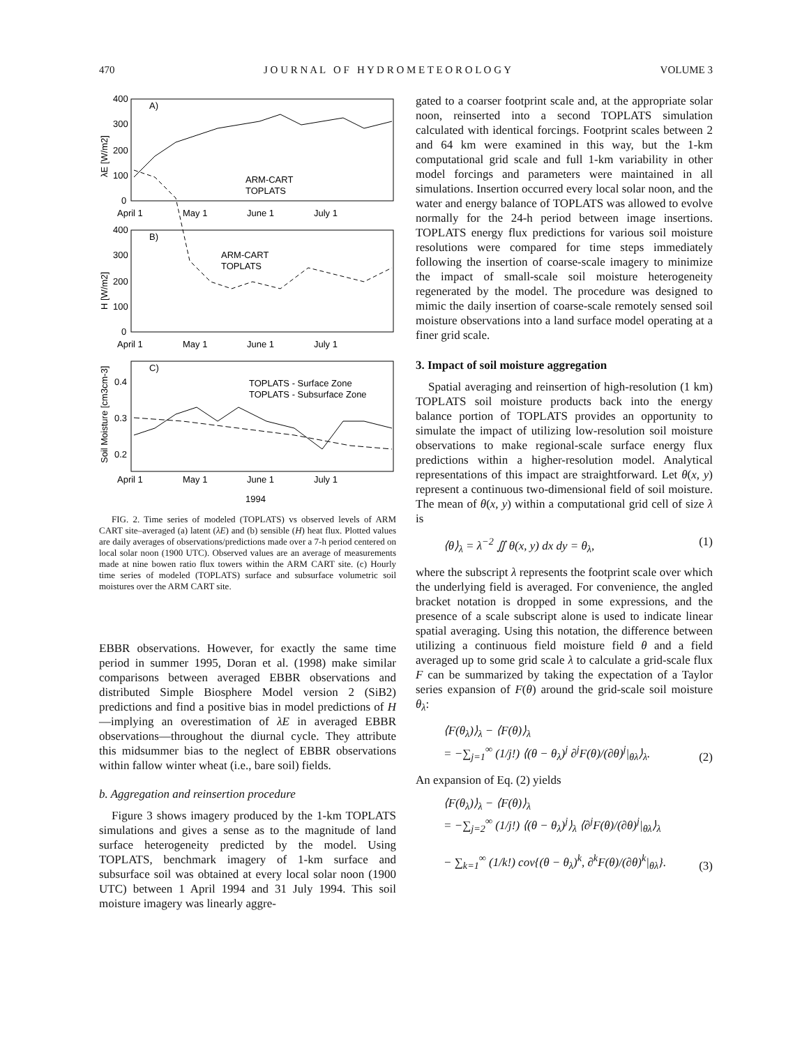470 J O U R N A L O F H Y D R O M E T E O R O L O G Y VOLUME 3
ARM-CART
TOPLATS
ARM-CART
TOPLATS
TOPLATS - Surface Zone
TOPLATS - Subsurface Zone
A)
B)
C)
400
300
200
100
0
April 1
May 1
June 1
July 1
400
300
200
100
0
April 1
May 1
June 1
July 1
0.4
0.3
0.2
April 1
May 1
June 1
July 1
1994
λE [W/m2]
H [W/m2]
Soil Moisture [cm3cm-3]
FIG. 2. Time series of modeled (TOPLATS) vs observed levels of ARM CART site–averaged (a) latent (λE) and (b) sensible (H) heat flux. Plotted values are daily averages of observations/predictions made over a 7-h period centered on local solar noon (1900 UTC). Observed values are an average of measurements made at nine bowen ratio flux towers within the ARM CART site. (c) Hourly time series of modeled (TOPLATS) surface and subsurface volumetric soil moistures over the ARM CART site.
EBBR observations. However, for exactly the same time period in summer 1995, Doran et al. (1998) make similar comparisons between averaged EBBR observations and distributed Simple Biosphere Model version 2 (SiB2) predictions and find a positive bias in model predictions of H—implying an overestimation of λE in averaged EBBR observations—throughout the diurnal cycle. They attribute this midsummer bias to the neglect of EBBR observations within fallow winter wheat (i.e., bare soil) fields.
b. Aggregation and reinsertion procedure
Figure 3 shows imagery produced by the 1-km TOPLATS simulations and gives a sense as to the magnitude of land surface heterogeneity predicted by the model. Using TOPLATS, benchmark imagery of 1-km surface and subsurface soil was obtained at every local solar noon (1900 UTC) between 1 April 1994 and 31 July 1994. This soil moisture imagery was linearly aggre-
gated to a coarser footprint scale and, at the appropriate solar noon, reinserted into a second TOPLATS simulation calculated with identical forcings. Footprint scales between 2 and 64 km were examined in this way, but the 1-km computational grid scale and full 1-km variability in other model forcings and parameters were maintained in all simulations. Insertion occurred every local solar noon, and the water and energy balance of TOPLATS was allowed to evolve normally for the 24-h period between image insertions. TOPLATS energy flux predictions for various soil moisture resolutions were compared for time steps immediately following the insertion of coarse-scale imagery to minimize the impact of small-scale soil moisture heterogeneity regenerated by the model. The procedure was designed to mimic the daily insertion of coarse-scale remotely sensed soil moisture observations into a land surface model operating at a finer grid scale.
3. Impact of soil moisture aggregation
Spatial averaging and reinsertion of high-resolution (1 km) TOPLATS soil moisture products back into the energy balance portion of TOPLATS provides an opportunity to simulate the impact of utilizing low-resolution soil moisture observations to make regional-scale surface energy flux predictions within a higher-resolution model. Analytical representations of this impact are straightforward. Let θ(x, y) represent a continuous two-dimensional field of soil moisture. The mean of θ(x, y) within a computational grid cell of size λ is
⟨θ⟩<sub>λ</sub> = λ<sup>−2</sup> ∬ θ(x, y) dx dy = θ<sub>λ</sub>, (1)
where the subscript λ represents the footprint scale over which the underlying field is averaged. For convenience, the angled bracket notation is dropped in some expressions, and the presence of a scale subscript alone is used to indicate linear spatial averaging. Using this notation, the difference between utilizing a continuous field moisture field θ and a field averaged up to some grid scale λ to calculate a grid-scale flux F can be summarized by taking the expectation of a Taylor series expansion of F(θ) around the grid-scale soil moisture θ<sub>λ</sub>:
⟨F(θ<sub>λ</sub>)⟩<sub>λ</sub> − ⟨F(θ)⟩<sub>λ</sub>
= −∑<sub>j=1</sub><sup>∞</sup> (1/j!) ⟨(θ − θ<sub>λ</sub>)<sup>j</sup> ∂<sup>j</sup>F(θ)/(∂θ)<sup>j</sup>|<sub>θλ</sub>⟩<sub>λ</sub>. (2)
An expansion of Eq. (2) yields
⟨F(θ<sub>λ</sub>)⟩<sub>λ</sub> − ⟨F(θ)⟩<sub>λ</sub>
= −∑<sub>j=2</sub><sup>∞</sup> (1/j!) ⟨(θ − θ<sub>λ</sub>)<sup>j</sup>⟩<sub>λ</sub> ⟨∂<sup>j</sup>F(θ)/(∂θ)<sup>j</sup>|<sub>θλ</sub>⟩<sub>λ</sub>
− ∑<sub>k=1</sub><sup>∞</sup> (1/k!) cov{(θ − θ<sub>λ</sub>)<sup>k</sup>, ∂<sup>k</sup>F(θ)/(∂θ)<sup>k</sup>|<sub>θλ</sub>}. (3)